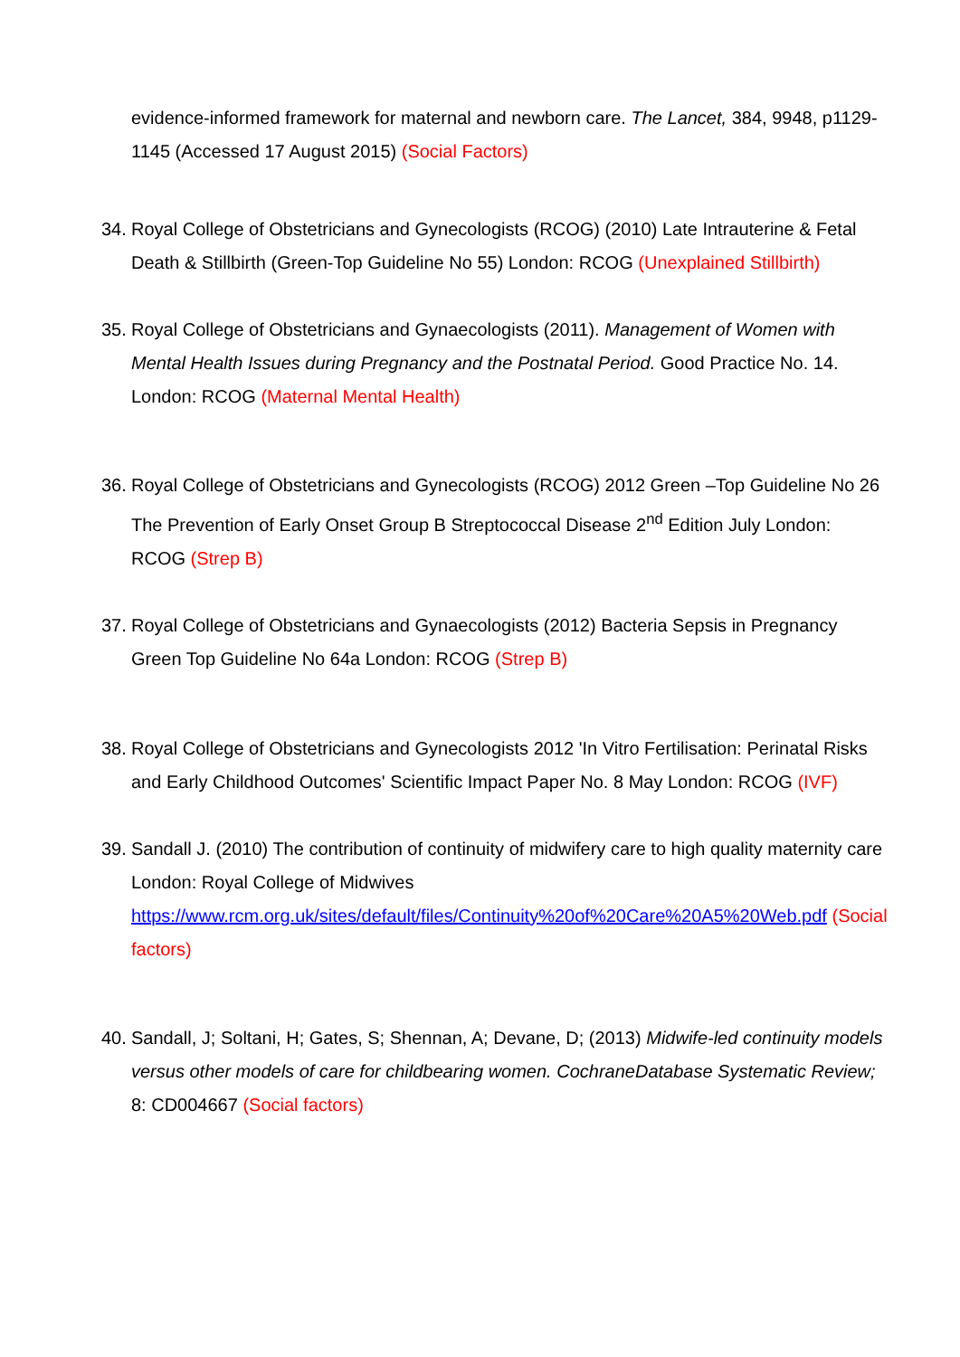evidence-informed framework for maternal and newborn care. The Lancet, 384, 9948, p1129-1145 (Accessed 17 August 2015) (Social Factors)
34. Royal College of Obstetricians and Gynecologists (RCOG) (2010) Late Intrauterine & Fetal Death & Stillbirth (Green-Top Guideline No 55) London: RCOG (Unexplained Stillbirth)
35. Royal College of Obstetricians and Gynaecologists (2011). Management of Women with Mental Health Issues during Pregnancy and the Postnatal Period. Good Practice No. 14. London: RCOG (Maternal Mental Health)
36. Royal College of Obstetricians and Gynecologists (RCOG) 2012 Green –Top Guideline No 26 The Prevention of Early Onset Group B Streptococcal Disease 2<sup>nd</sup> Edition July London: RCOG (Strep B)
37. Royal College of Obstetricians and Gynaecologists (2012) Bacteria Sepsis in Pregnancy Green Top Guideline No 64a London: RCOG (Strep B)
38. Royal College of Obstetricians and Gynecologists 2012 'In Vitro Fertilisation: Perinatal Risks and Early Childhood Outcomes' Scientific Impact Paper No. 8 May London: RCOG (IVF)
39. Sandall J. (2010) The contribution of continuity of midwifery care to high quality maternity care London: Royal College of Midwives https://www.rcm.org.uk/sites/default/files/Continuity%20of%20Care%20A5%20Web.pdf (Social factors)
40. Sandall, J; Soltani, H; Gates, S; Shennan, A; Devane, D; (2013) Midwife-led continuity models versus other models of care for childbearing women. CochraneDatabase Systematic Review; 8: CD004667 (Social factors)